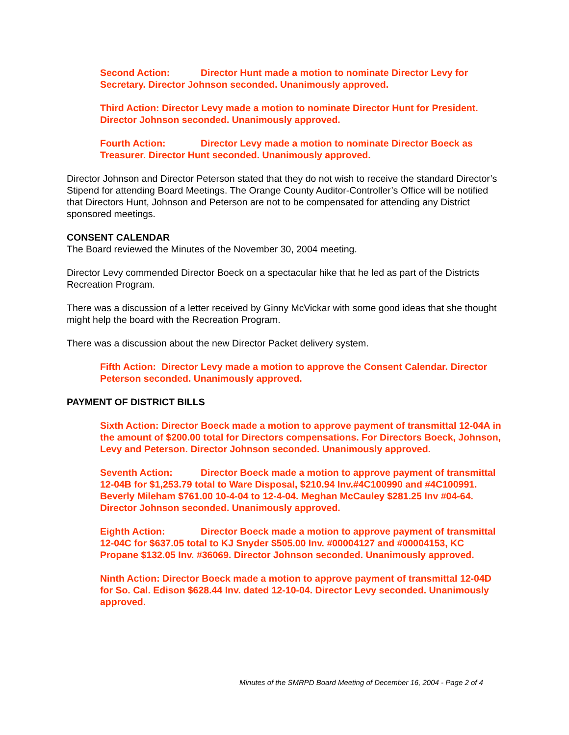Second Action: Director Hunt made a motion to nominate Director Levy for Secretary. Director Johnson seconded. Unanimously approved.
Third Action: Director Levy made a motion to nominate Director Hunt for President. Director Johnson seconded. Unanimously approved.
Fourth Action: Director Levy made a motion to nominate Director Boeck as Treasurer. Director Hunt seconded. Unanimously approved.
Director Johnson and Director Peterson stated that they do not wish to receive the standard Director’s Stipend for attending Board Meetings. The Orange County Auditor-Controller’s Office will be notified that Directors Hunt, Johnson and Peterson are not to be compensated for attending any District sponsored meetings.
CONSENT CALENDAR
The Board reviewed the Minutes of the November 30, 2004 meeting.
Director Levy commended Director Boeck on a spectacular hike that he led as part of the Districts Recreation Program.
There was a discussion of a letter received by Ginny McVickar with some good ideas that she thought might help the board with the Recreation Program.
There was a discussion about the new Director Packet delivery system.
Fifth Action: Director Levy made a motion to approve the Consent Calendar. Director Peterson seconded. Unanimously approved.
PAYMENT OF DISTRICT BILLS
Sixth Action: Director Boeck made a motion to approve payment of transmittal 12-04A in the amount of $200.00 total for Directors compensations. For Directors Boeck, Johnson, Levy and Peterson. Director Johnson seconded. Unanimously approved.
Seventh Action: Director Boeck made a motion to approve payment of transmittal 12-04B for $1,253.79 total to Ware Disposal, $210.94 Inv.#4C100990 and #4C100991. Beverly Mileham $761.00 10-4-04 to 12-4-04. Meghan McCauley $281.25 Inv #04-64. Director Johnson seconded. Unanimously approved.
Eighth Action: Director Boeck made a motion to approve payment of transmittal 12-04C for $637.05 total to KJ Snyder $505.00 Inv. #00004127 and #00004153, KC Propane $132.05 Inv. #36069. Director Johnson seconded. Unanimously approved.
Ninth Action: Director Boeck made a motion to approve payment of transmittal 12-04D for So. Cal. Edison $628.44 Inv. dated 12-10-04. Director Levy seconded. Unanimously approved.
Minutes of the SMRPD Board Meeting of December 16, 2004 - Page 2 of 4